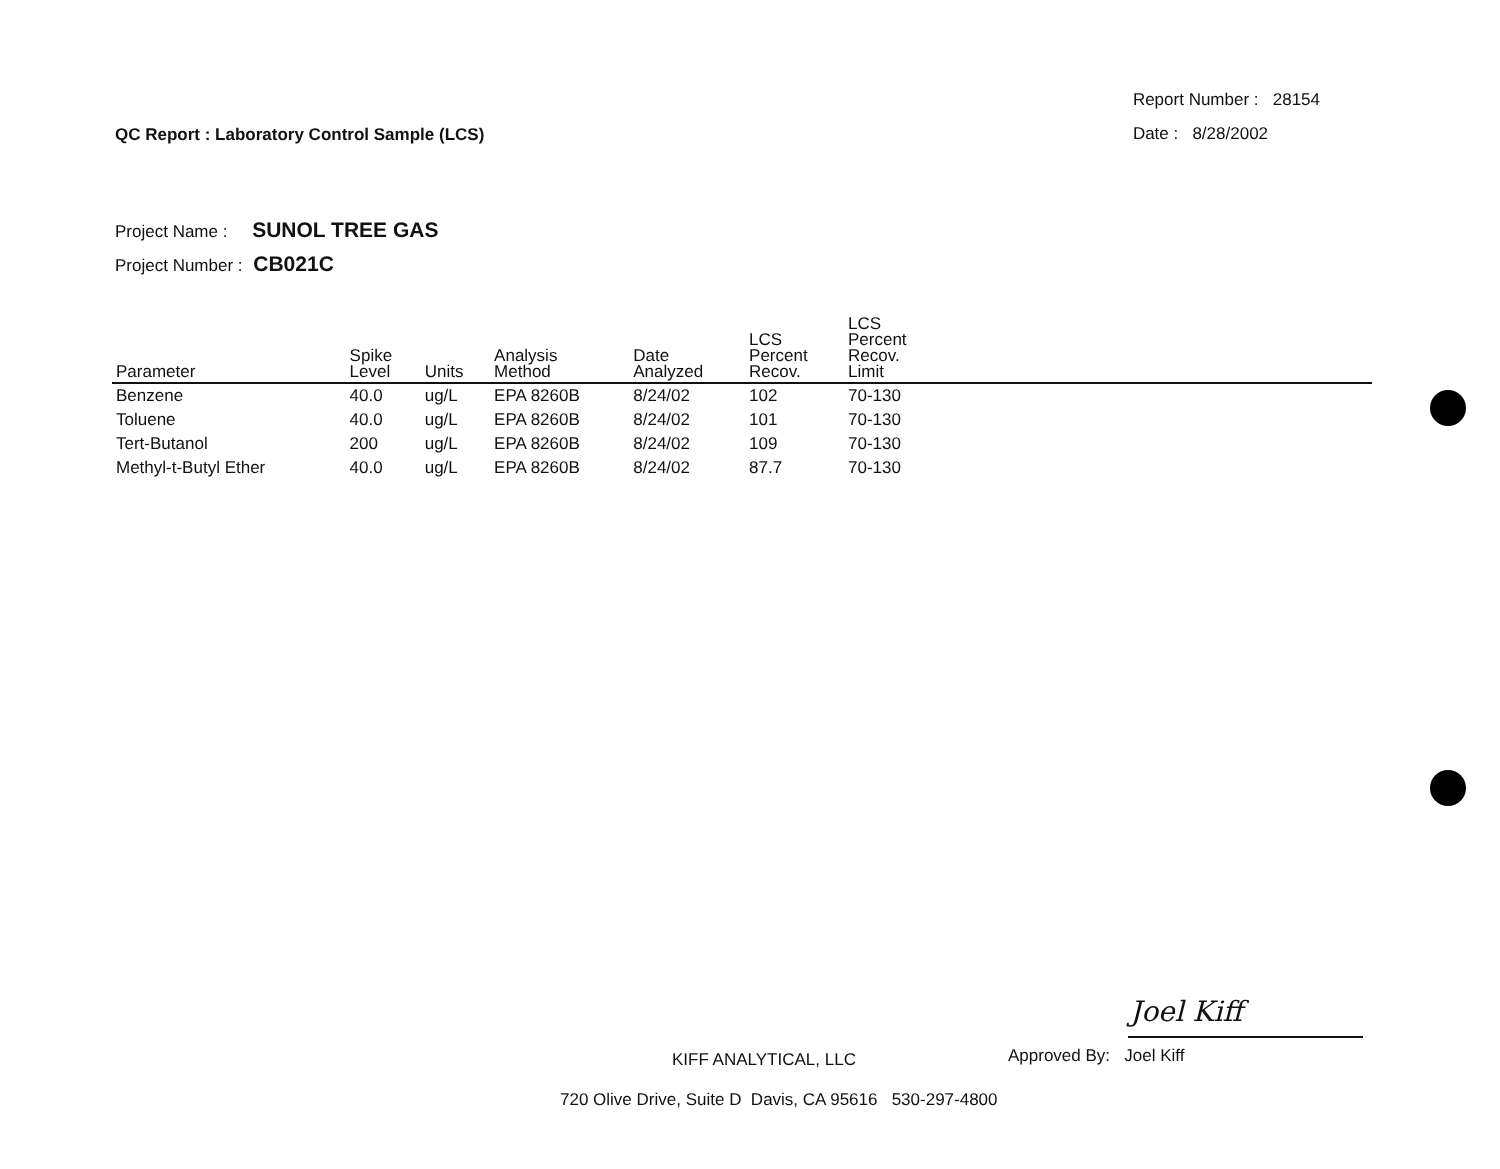QC Report : Laboratory Control Sample (LCS)
Report Number : 28154
Date : 8/28/2002
Project Name : SUNOL TREE GAS
Project Number : CB021C
| Parameter | Spike Level | Units | Analysis Method | Date Analyzed | LCS Percent Recov. | LCS Percent Recov. Limit |
| --- | --- | --- | --- | --- | --- | --- |
| Benzene | 40.0 | ug/L | EPA 8260B | 8/24/02 | 102 | 70-130 |
| Toluene | 40.0 | ug/L | EPA 8260B | 8/24/02 | 101 | 70-130 |
| Tert-Butanol | 200 | ug/L | EPA 8260B | 8/24/02 | 109 | 70-130 |
| Methyl-t-Butyl Ether | 40.0 | ug/L | EPA 8260B | 8/24/02 | 87.7 | 70-130 |
Joel Kiff
KIFF ANALYTICAL, LLC
Approved By: Joel Kiff
720 Olive Drive, Suite D Davis, CA 95616 530-297-4800